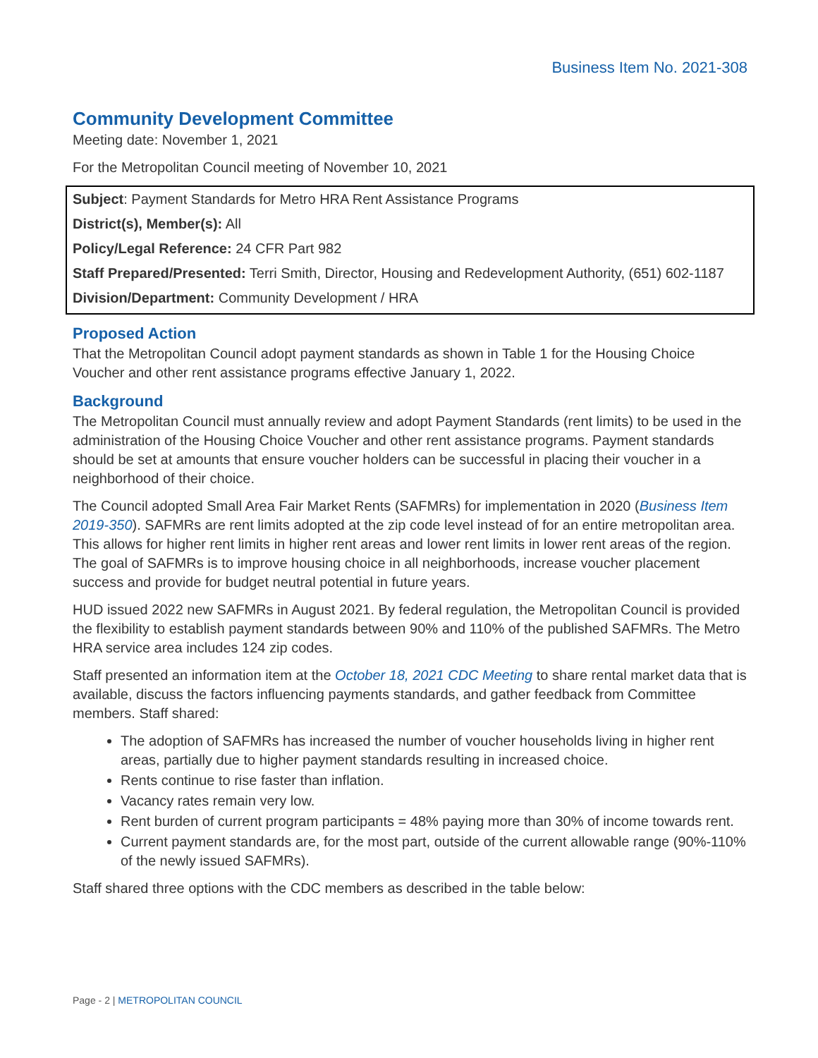Business Item No. 2021-308
Community Development Committee
Meeting date: November 1, 2021
For the Metropolitan Council meeting of November 10, 2021
Subject: Payment Standards for Metro HRA Rent Assistance Programs
District(s), Member(s): All
Policy/Legal Reference: 24 CFR Part 982
Staff Prepared/Presented: Terri Smith, Director, Housing and Redevelopment Authority, (651) 602-1187
Division/Department: Community Development / HRA
Proposed Action
That the Metropolitan Council adopt payment standards as shown in Table 1 for the Housing Choice Voucher and other rent assistance programs effective January 1, 2022.
Background
The Metropolitan Council must annually review and adopt Payment Standards (rent limits) to be used in the administration of the Housing Choice Voucher and other rent assistance programs. Payment standards should be set at amounts that ensure voucher holders can be successful in placing their voucher in a neighborhood of their choice.
The Council adopted Small Area Fair Market Rents (SAFMRs) for implementation in 2020 (Business Item 2019-350). SAFMRs are rent limits adopted at the zip code level instead of for an entire metropolitan area. This allows for higher rent limits in higher rent areas and lower rent limits in lower rent areas of the region. The goal of SAFMRs is to improve housing choice in all neighborhoods, increase voucher placement success and provide for budget neutral potential in future years.
HUD issued 2022 new SAFMRs in August 2021. By federal regulation, the Metropolitan Council is provided the flexibility to establish payment standards between 90% and 110% of the published SAFMRs. The Metro HRA service area includes 124 zip codes.
Staff presented an information item at the October 18, 2021 CDC Meeting to share rental market data that is available, discuss the factors influencing payments standards, and gather feedback from Committee members. Staff shared:
The adoption of SAFMRs has increased the number of voucher households living in higher rent areas, partially due to higher payment standards resulting in increased choice.
Rents continue to rise faster than inflation.
Vacancy rates remain very low.
Rent burden of current program participants = 48% paying more than 30% of income towards rent.
Current payment standards are, for the most part, outside of the current allowable range (90%-110% of the newly issued SAFMRs).
Staff shared three options with the CDC members as described in the table below:
Page - 2 | METROPOLITAN COUNCIL